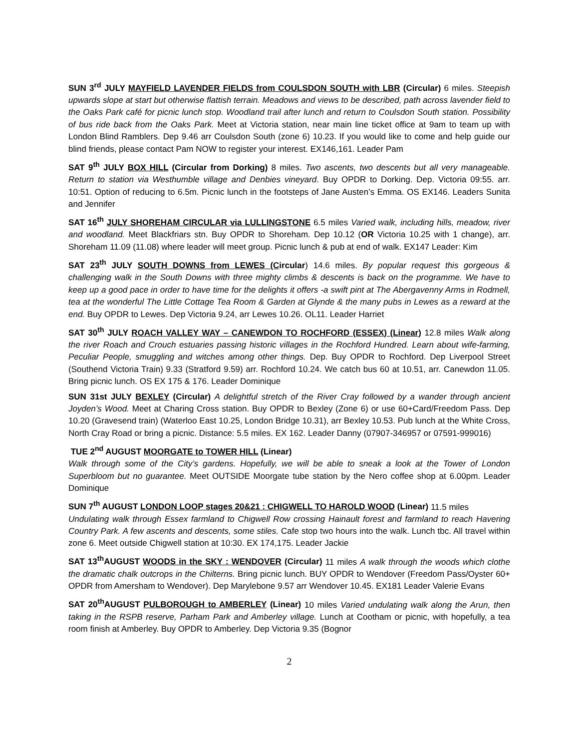SUN 3<sup>rd</sup> JULY MAYFIELD LAVENDER FIELDS from COULSDON SOUTH with LBR (Circular) 6 miles. Steepish upwards slope at start but otherwise flattish terrain. Meadows and views to be described, path across lavender field to the Oaks Park café for picnic lunch stop. Woodland trail after lunch and return to Coulsdon South station. Possibility of bus ride back from the Oaks Park. Meet at Victoria station, near main line ticket office at 9am to team up with London Blind Ramblers. Dep 9.46 arr Coulsdon South (zone 6) 10.23. If you would like to come and help guide our blind friends, please contact Pam NOW to register your interest. EX146,161. Leader Pam
SAT 9<sup>th</sup> JULY BOX HILL (Circular from Dorking) 8 miles. Two ascents, two descents but all very manageable. Return to station via Westhumble village and Denbies vineyard. Buy OPDR to Dorking. Dep. Victoria 09:55. arr. 10:51. Option of reducing to 6.5m. Picnic lunch in the footsteps of Jane Austen’s Emma. OS EX146. Leaders Sunita and Jennifer
SAT 16<sup>th</sup> JULY SHOREHAM CIRCULAR via LULLINGSTONE 6.5 miles Varied walk, including hills, meadow, river and woodland. Meet Blackfriars stn. Buy OPDR to Shoreham. Dep 10.12 (OR Victoria 10.25 with 1 change), arr. Shoreham 11.09 (11.08) where leader will meet group. Picnic lunch & pub at end of walk. EX147 Leader: Kim
SAT 23<sup>th</sup> JULY SOUTH DOWNS from LEWES (Circular) 14.6 miles. By popular request this gorgeous & challenging walk in the South Downs with three mighty climbs & descents is back on the programme. We have to keep up a good pace in order to have time for the delights it offers -a swift pint at The Abergavenny Arms in Rodmell, tea at the wonderful The Little Cottage Tea Room & Garden at Glynde & the many pubs in Lewes as a reward at the end. Buy OPDR to Lewes. Dep Victoria 9.24, arr Lewes 10.26. OL11. Leader Harriet
SAT 30<sup>th</sup> JULY ROACH VALLEY WAY – CANEWDON TO ROCHFORD (ESSEX) (Linear) 12.8 miles Walk along the river Roach and Crouch estuaries passing historic villages in the Rochford Hundred. Learn about wife-farming, Peculiar People, smuggling and witches among other things. Dep. Buy OPDR to Rochford. Dep Liverpool Street (Southend Victoria Train) 9.33 (Stratford 9.59) arr. Rochford 10.24. We catch bus 60 at 10.51, arr. Canewdon 11.05. Bring picnic lunch. OS EX 175 & 176. Leader Dominique
SUN 31st JULY BEXLEY (Circular) A delightful stretch of the River Cray followed by a wander through ancient Joyden’s Wood. Meet at Charing Cross station. Buy OPDR to Bexley (Zone 6) or use 60+Card/Freedom Pass. Dep 10.20 (Gravesend train) (Waterloo East 10.25, London Bridge 10.31), arr Bexley 10.53. Pub lunch at the White Cross, North Cray Road or bring a picnic. Distance: 5.5 miles. EX 162. Leader Danny (07907-346957 or 07591-999016)
TUE 2<sup>nd</sup> AUGUST MOORGATE to TOWER HILL (Linear)
Walk through some of the City’s gardens. Hopefully, we will be able to sneak a look at the Tower of London Superbloom but no guarantee. Meet OUTSIDE Moorgate tube station by the Nero coffee shop at 6.00pm. Leader Dominique
SUN 7<sup>th</sup> AUGUST LONDON LOOP stages 20&21 : CHIGWELL TO HAROLD WOOD (Linear) 11.5 miles
Undulating walk through Essex farmland to Chigwell Row crossing Hainault forest and farmland to reach Havering Country Park. A few ascents and descents, some stiles. Cafe stop two hours into the walk. Lunch tbc. All travel within zone 6. Meet outside Chigwell station at 10:30. EX 174,175. Leader Jackie
SAT 13<sup>th</sup>AUGUST WOODS in the SKY : WENDOVER (Circular) 11 miles A walk through the woods which clothe the dramatic chalk outcrops in the Chilterns. Bring picnic lunch. BUY OPDR to Wendover (Freedom Pass/Oyster 60+ OPDR from Amersham to Wendover). Dep Marylebone 9.57 arr Wendover 10.45. EX181 Leader Valerie Evans
SAT 20<sup>th</sup>AUGUST PULBOROUGH to AMBERLEY (Linear) 10 miles Varied undulating walk along the Arun, then taking in the RSPB reserve, Parham Park and Amberley village. Lunch at Cootham or picnic, with hopefully, a tea room finish at Amberley. Buy OPDR to Amberley. Dep Victoria 9.35 (Bognor
2